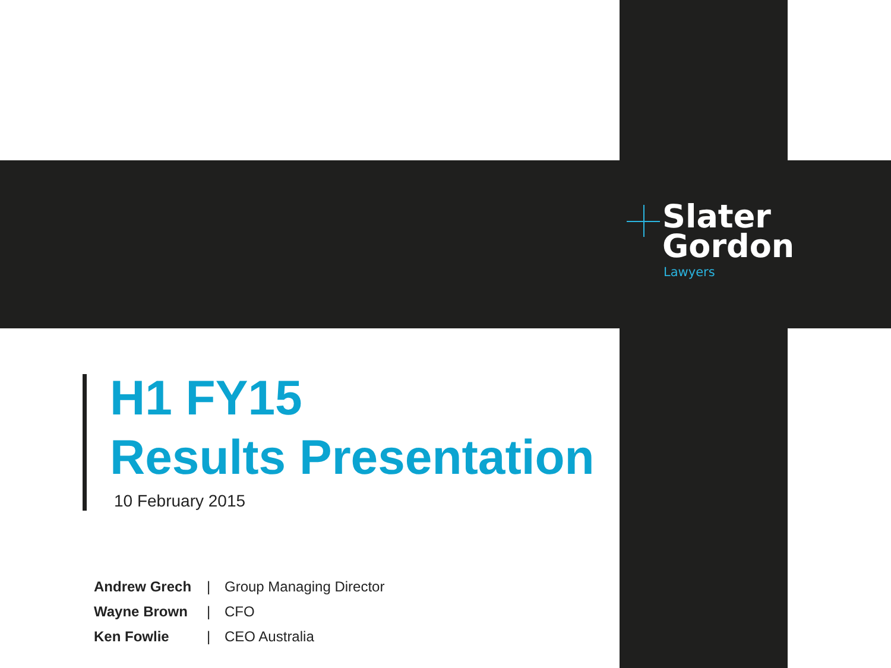Slater
Gordon
Lawyers
H1 FY15
Results Presentation
10 February 2015
| Andrew Grech | / | Group Managing Director |
| Wayne Brown | / | CFO |
| Ken Fowlie | / | CEO Australia |